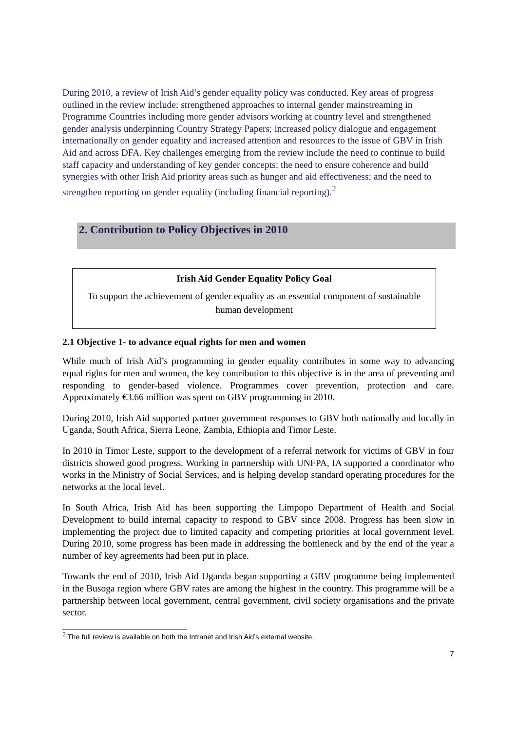During 2010, a review of Irish Aid’s gender equality policy was conducted. Key areas of progress outlined in the review include: strengthened approaches to internal gender mainstreaming in Programme Countries including more gender advisors working at country level and strengthened gender analysis underpinning Country Strategy Papers; increased policy dialogue and engagement internationally on gender equality and increased attention and resources to the issue of GBV in Irish Aid and across DFA. Key challenges emerging from the review include the need to continue to build staff capacity and understanding of key gender concepts; the need to ensure coherence and build synergies with other Irish Aid priority areas such as hunger and aid effectiveness; and the need to strengthen reporting on gender equality (including financial reporting).<sup>2</sup>
2. Contribution to Policy Objectives in 2010
Irish Aid Gender Equality Policy Goal
To support the achievement of gender equality as an essential component of sustainable human development
2.1 Objective 1- to advance equal rights for men and women
While much of Irish Aid’s programming in gender equality contributes in some way to advancing equal rights for men and women, the key contribution to this objective is in the area of preventing and responding to gender-based violence. Programmes cover prevention, protection and care. Approximately €3.66 million was spent on GBV programming in 2010.
During 2010, Irish Aid supported partner government responses to GBV both nationally and locally in Uganda, South Africa, Sierra Leone, Zambia, Ethiopia and Timor Leste.
In 2010 in Timor Leste, support to the development of a referral network for victims of GBV in four districts showed good progress. Working in partnership with UNFPA, IA supported a coordinator who works in the Ministry of Social Services, and is helping develop standard operating procedures for the networks at the local level.
In South Africa, Irish Aid has been supporting the Limpopo Department of Health and Social Development to build internal capacity to respond to GBV since 2008. Progress has been slow in implementing the project due to limited capacity and competing priorities at local government level. During 2010, some progress has been made in addressing the bottleneck and by the end of the year a number of key agreements had been put in place.
Towards the end of 2010, Irish Aid Uganda began supporting a GBV programme being implemented in the Busoga region where GBV rates are among the highest in the country. This programme will be a partnership between local government, central government, civil society organisations and the private sector.
<sup>2</sup> The full review is available on both the Intranet and Irish Aid’s external website.
7